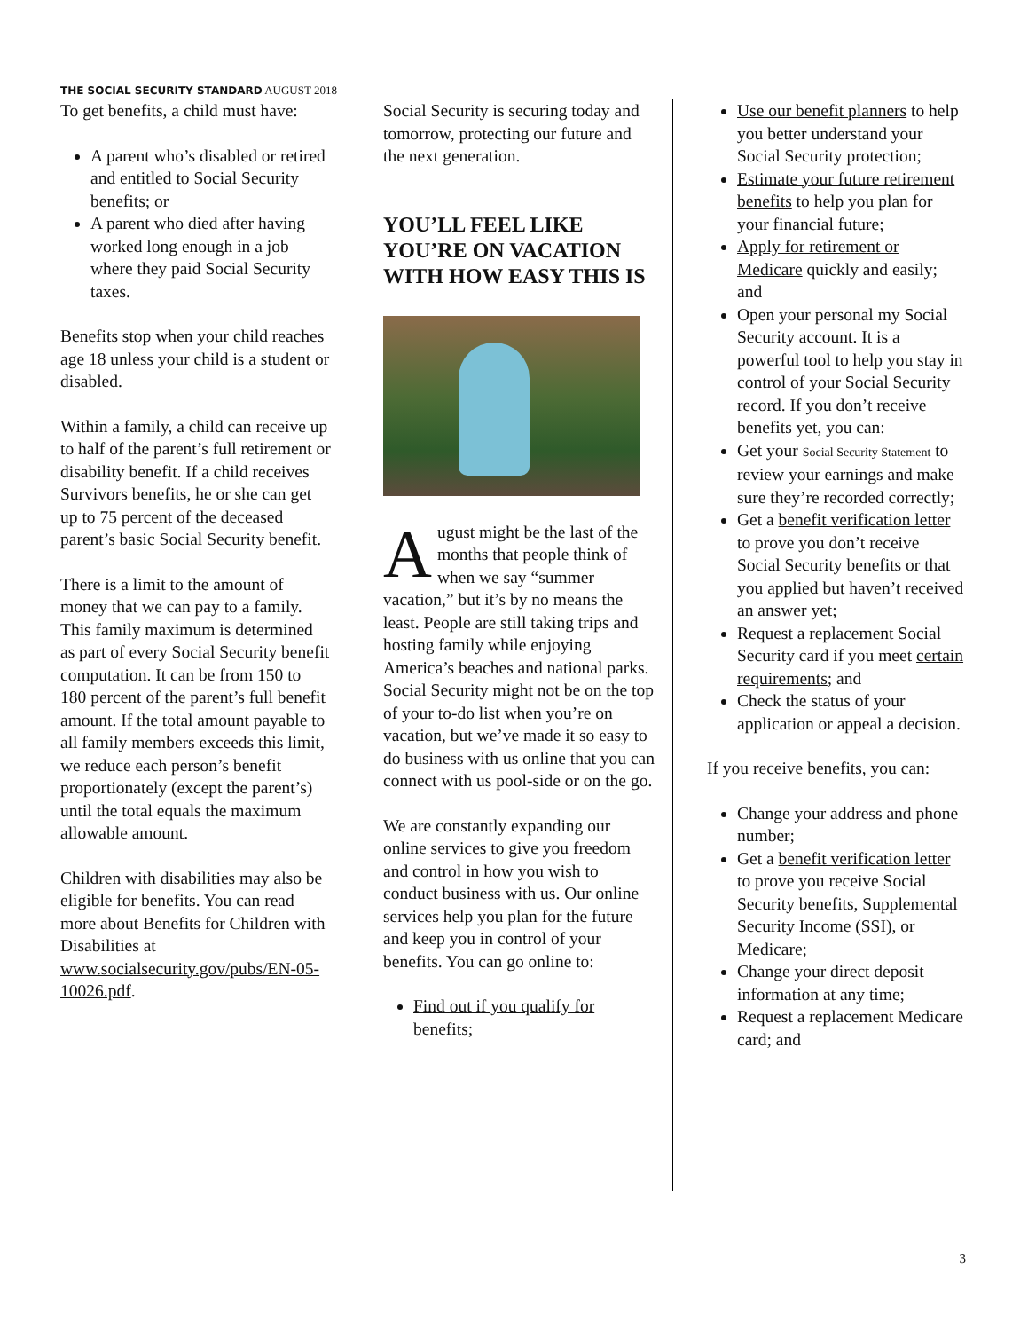THE SOCIAL SECURITY STANDARD AUGUST 2018
To get benefits, a child must have:
A parent who’s disabled or retired and entitled to Social Security benefits; or
A parent who died after having worked long enough in a job where they paid Social Security taxes.
Benefits stop when your child reaches age 18 unless your child is a student or disabled.
Within a family, a child can receive up to half of the parent’s full retirement or disability benefit. If a child receives Survivors benefits, he or she can get up to 75 percent of the deceased parent’s basic Social Security benefit.
There is a limit to the amount of money that we can pay to a family. This family maximum is determined as part of every Social Security benefit computation. It can be from 150 to 180 percent of the parent’s full benefit amount. If the total amount payable to all family members exceeds this limit, we reduce each person’s benefit proportionately (except the parent’s) until the total equals the maximum allowable amount.
Children with disabilities may also be eligible for benefits. You can read more about Benefits for Children with Disabilities at www.socialsecurity.gov/pubs/EN-05-10026.pdf.
Social Security is securing today and tomorrow, protecting our future and the next generation.
YOU’LL FEEL LIKE YOU’RE ON VACATION WITH HOW EASY THIS IS
August might be the last of the months that people think of when we say “summer vacation,” but it’s by no means the least. People are still taking trips and hosting family while enjoying America’s beaches and national parks. Social Security might not be on the top of your to-do list when you’re on vacation, but we’ve made it so easy to do business with us online that you can connect with us pool-side or on the go.
We are constantly expanding our online services to give you freedom and control in how you wish to conduct business with us. Our online services help you plan for the future and keep you in control of your benefits. You can go online to:
Find out if you qualify for benefits;
Use our benefit planners to help you better understand your Social Security protection;
Estimate your future retirement benefits to help you plan for your financial future;
Apply for retirement or Medicare quickly and easily; and
Open your personal my Social Security account. It is a powerful tool to help you stay in control of your Social Security record. If you don’t receive benefits yet, you can:
Get your Social Security Statement to review your earnings and make sure they’re recorded correctly;
Get a benefit verification letter to prove you don’t receive Social Security benefits or that you applied but haven’t received an answer yet;
Request a replacement Social Security card if you meet certain requirements; and
Check the status of your application or appeal a decision.
If you receive benefits, you can:
Change your address and phone number;
Get a benefit verification letter to prove you receive Social Security benefits, Supplemental Security Income (SSI), or Medicare;
Change your direct deposit information at any time;
Request a replacement Medicare card; and
3